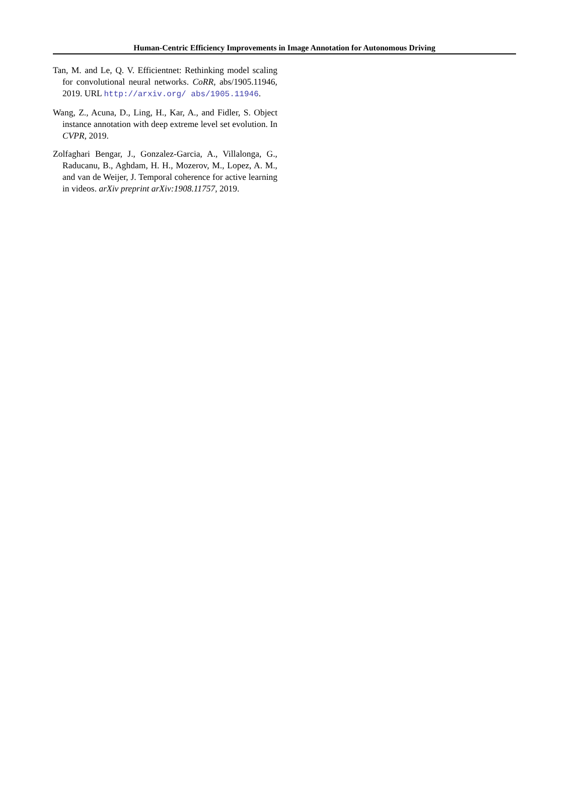Human-Centric Efficiency Improvements in Image Annotation for Autonomous Driving
Tan, M. and Le, Q. V. Efficientnet: Rethinking model scaling for convolutional neural networks. CoRR, abs/1905.11946, 2019. URL http://arxiv.org/ abs/1905.11946.
Wang, Z., Acuna, D., Ling, H., Kar, A., and Fidler, S. Object instance annotation with deep extreme level set evolution. In CVPR, 2019.
Zolfaghari Bengar, J., Gonzalez-Garcia, A., Villalonga, G., Raducanu, B., Aghdam, H. H., Mozerov, M., Lopez, A. M., and van de Weijer, J. Temporal coherence for active learning in videos. arXiv preprint arXiv:1908.11757, 2019.